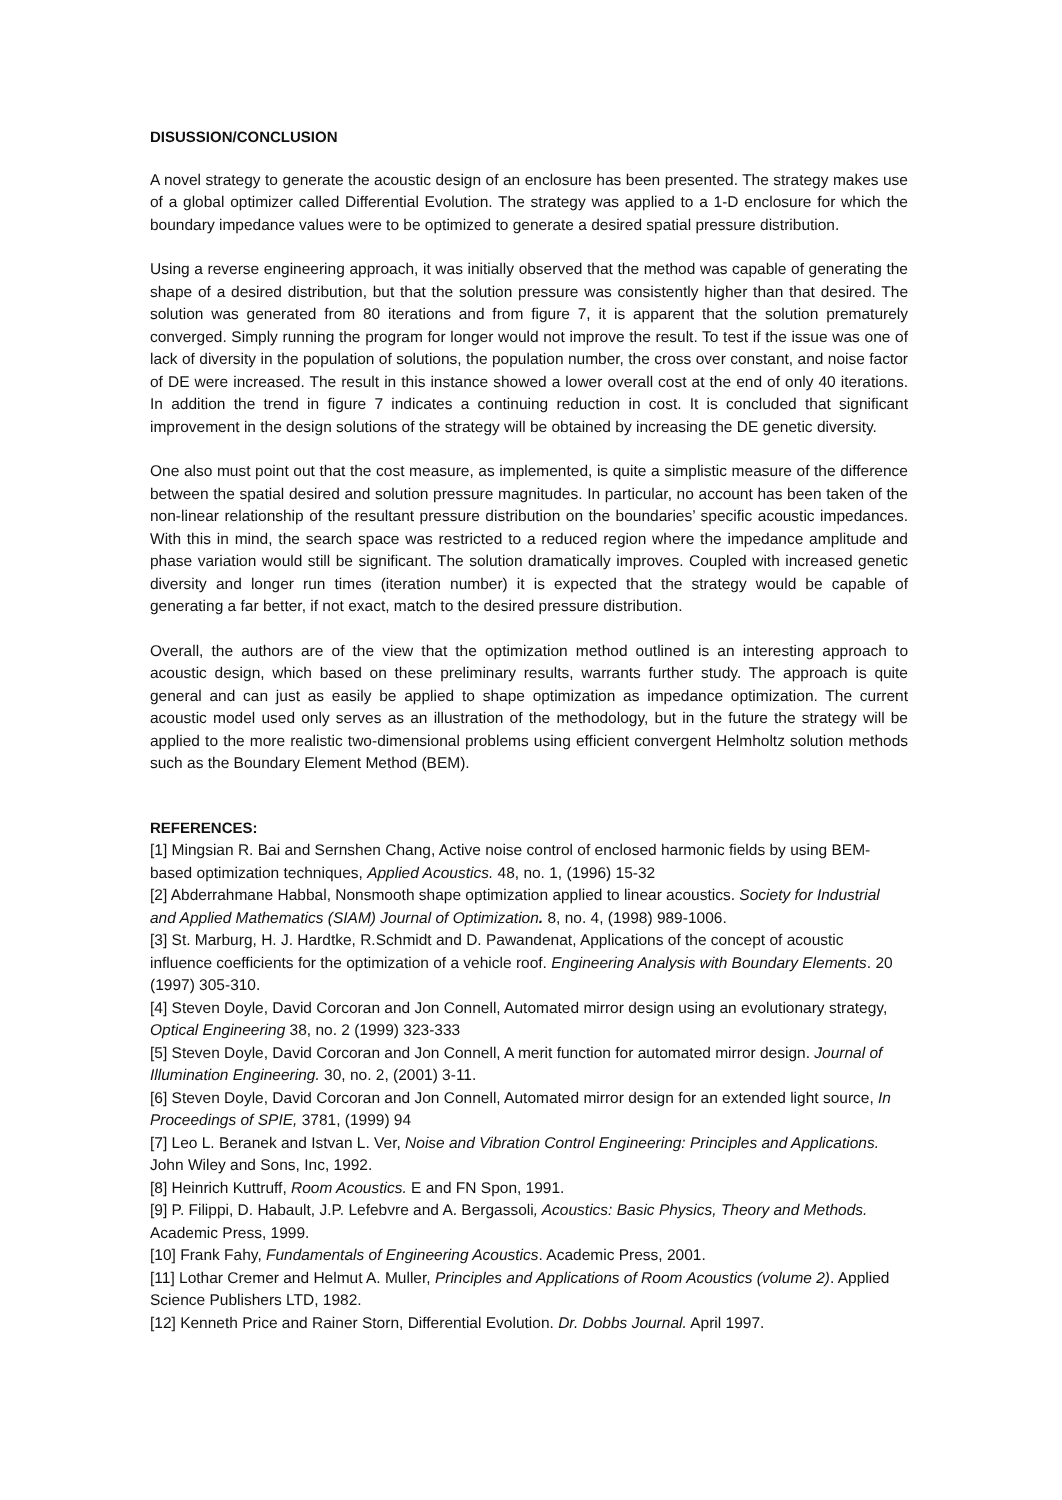DISUSSION/CONCLUSION
A novel strategy to generate the acoustic design of an enclosure has been presented. The strategy makes use of a global optimizer called Differential Evolution. The strategy was applied to a 1-D enclosure for which the boundary impedance values were to be optimized to generate a desired spatial pressure distribution.
Using a reverse engineering approach, it was initially observed that the method was capable of generating the shape of a desired distribution, but that the solution pressure was consistently higher than that desired. The solution was generated from 80 iterations and from figure 7, it is apparent that the solution prematurely converged. Simply running the program for longer would not improve the result. To test if the issue was one of lack of diversity in the population of solutions, the population number, the cross over constant, and noise factor of DE were increased. The result in this instance showed a lower overall cost at the end of only 40 iterations. In addition the trend in figure 7 indicates a continuing reduction in cost. It is concluded that significant improvement in the design solutions of the strategy will be obtained by increasing the DE genetic diversity.
One also must point out that the cost measure, as implemented, is quite a simplistic measure of the difference between the spatial desired and solution pressure magnitudes. In particular, no account has been taken of the non-linear relationship of the resultant pressure distribution on the boundaries’ specific acoustic impedances. With this in mind, the search space was restricted to a reduced region where the impedance amplitude and phase variation would still be significant. The solution dramatically improves. Coupled with increased genetic diversity and longer run times (iteration number) it is expected that the strategy would be capable of generating a far better, if not exact, match to the desired pressure distribution.
Overall, the authors are of the view that the optimization method outlined is an interesting approach to acoustic design, which based on these preliminary results, warrants further study. The approach is quite general and can just as easily be applied to shape optimization as impedance optimization. The current acoustic model used only serves as an illustration of the methodology, but in the future the strategy will be applied to the more realistic two-dimensional problems using efficient convergent Helmholtz solution methods such as the Boundary Element Method (BEM).
REFERENCES:
[1] Mingsian R. Bai and Sernshen Chang, Active noise control of enclosed harmonic fields by using BEM-based optimization techniques, Applied Acoustics. 48, no. 1, (1996) 15-32
[2] Abderrahmane Habbal, Nonsmooth shape optimization applied to linear acoustics. Society for Industrial and Applied Mathematics (SIAM) Journal of Optimization. 8, no. 4, (1998) 989-1006.
[3] St. Marburg, H. J. Hardtke, R.Schmidt and D. Pawandenat, Applications of the concept of acoustic influence coefficients for the optimization of a vehicle roof. Engineering Analysis with Boundary Elements. 20 (1997) 305-310.
[4] Steven Doyle, David Corcoran and Jon Connell, Automated mirror design using an evolutionary strategy, Optical Engineering 38, no. 2 (1999) 323-333
[5] Steven Doyle, David Corcoran and Jon Connell, A merit function for automated mirror design. Journal of Illumination Engineering. 30, no. 2, (2001) 3-11.
[6] Steven Doyle, David Corcoran and Jon Connell, Automated mirror design for an extended light source, In Proceedings of SPIE, 3781, (1999) 94
[7] Leo L. Beranek and Istvan L. Ver, Noise and Vibration Control Engineering: Principles and Applications. John Wiley and Sons, Inc, 1992.
[8] Heinrich Kuttruff, Room Acoustics. E and FN Spon, 1991.
[9] P. Filippi, D. Habault, J.P. Lefebvre and A. Bergassoli, Acoustics: Basic Physics, Theory and Methods. Academic Press, 1999.
[10] Frank Fahy, Fundamentals of Engineering Acoustics. Academic Press, 2001.
[11] Lothar Cremer and Helmut A. Muller, Principles and Applications of Room Acoustics (volume 2). Applied Science Publishers LTD, 1982.
[12] Kenneth Price and Rainer Storn, Differential Evolution. Dr. Dobbs Journal. April 1997.